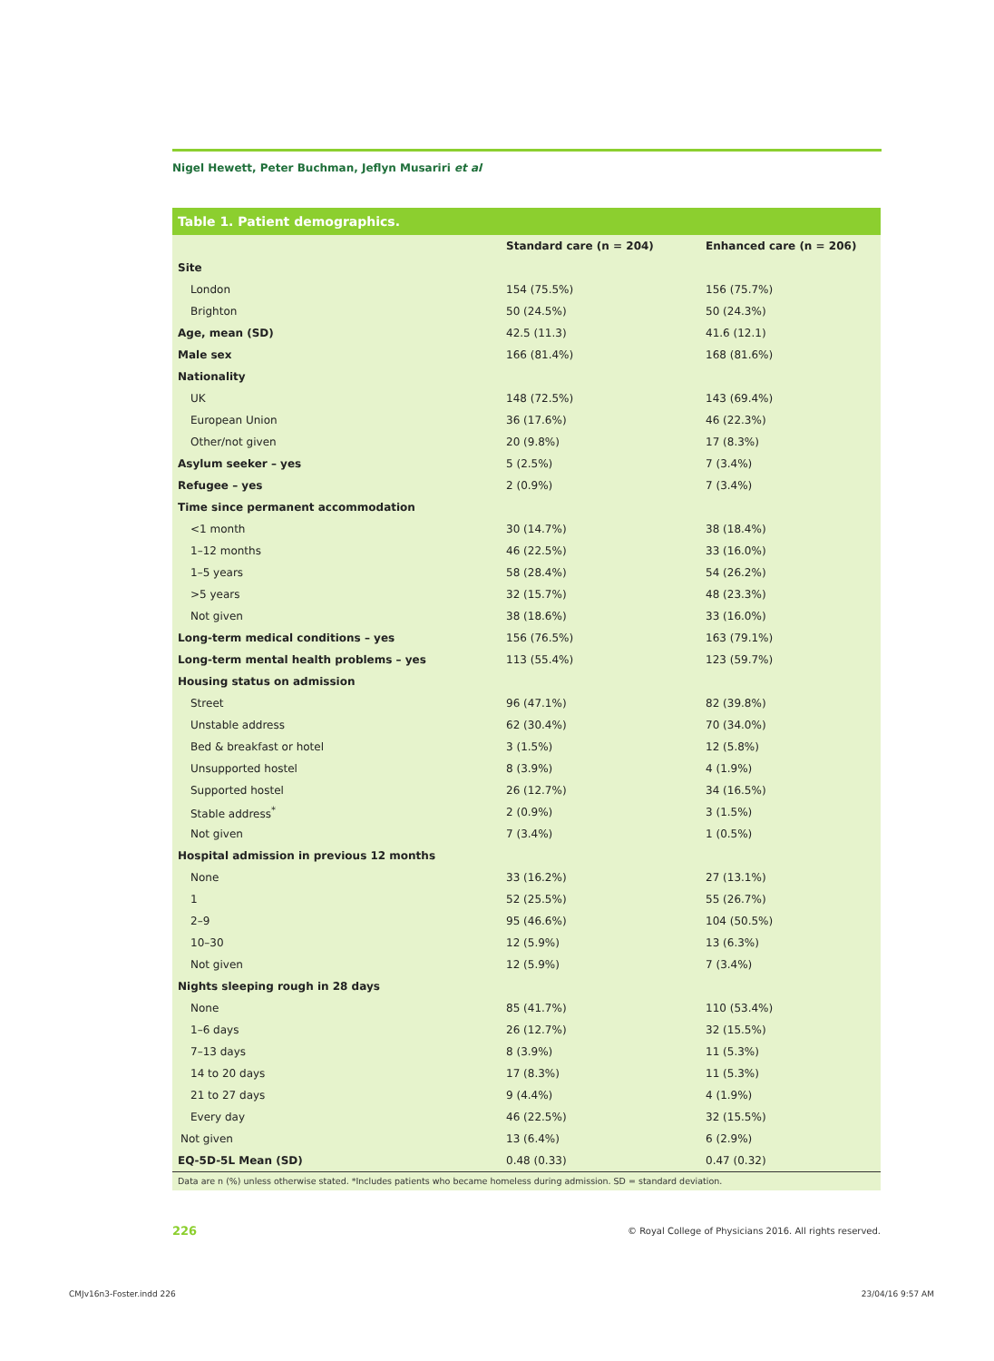Nigel Hewett, Peter Buchman, Jeflyn Musariri et al
Table 1. Patient demographics.
| | Standard care (n = 204) | Enhanced care (n = 206) |
| --- | --- | --- |
| Site | | |
| London | 154 (75.5%) | 156 (75.7%) |
| Brighton | 50 (24.5%) | 50 (24.3%) |
| Age, mean (SD) | 42.5 (11.3) | 41.6 (12.1) |
| Male sex | 166 (81.4%) | 168 (81.6%) |
| Nationality | | |
| UK | 148 (72.5%) | 143 (69.4%) |
| European Union | 36 (17.6%) | 46 (22.3%) |
| Other/not given | 20 (9.8%) | 17 (8.3%) |
| Asylum seeker – yes | 5 (2.5%) | 7 (3.4%) |
| Refugee – yes | 2 (0.9%) | 7 (3.4%) |
| Time since permanent accommodation | | |
| <1 month | 30 (14.7%) | 38 (18.4%) |
| 1–12 months | 46 (22.5%) | 33 (16.0%) |
| 1–5 years | 58 (28.4%) | 54 (26.2%) |
| >5 years | 32 (15.7%) | 48 (23.3%) |
| Not given | 38 (18.6%) | 33 (16.0%) |
| Long-term medical conditions – yes | 156 (76.5%) | 163 (79.1%) |
| Long-term mental health problems – yes | 113 (55.4%) | 123 (59.7%) |
| Housing status on admission | | |
| Street | 96 (47.1%) | 82 (39.8%) |
| Unstable address | 62 (30.4%) | 70 (34.0%) |
| Bed & breakfast or hotel | 3 (1.5%) | 12 (5.8%) |
| Unsupported hostel | 8 (3.9%) | 4 (1.9%) |
| Supported hostel | 26 (12.7%) | 34 (16.5%) |
| Stable address<sup>*</sup> | 2 (0.9%) | 3 (1.5%) |
| Not given | 7 (3.4%) | 1 (0.5%) |
| Hospital admission in previous 12 months | | |
| None | 33 (16.2%) | 27 (13.1%) |
| 1 | 52 (25.5%) | 55 (26.7%) |
| 2–9 | 95 (46.6%) | 104 (50.5%) |
| 10–30 | 12 (5.9%) | 13 (6.3%) |
| Not given | 12 (5.9%) | 7 (3.4%) |
| Nights sleeping rough in 28 days | | |
| None | 85 (41.7%) | 110 (53.4%) |
| 1–6 days | 26 (12.7%) | 32 (15.5%) |
| 7–13 days | 8 (3.9%) | 11 (5.3%) |
| 14 to 20 days | 17 (8.3%) | 11 (5.3%) |
| 21 to 27 days | 9 (4.4%) | 4 (1.9%) |
| Every day | 46 (22.5%) | 32 (15.5%) |
| Not given | 13 (6.4%) | 6 (2.9%) |
| EQ-5D-5L Mean (SD) | 0.48 (0.33) | 0.47 (0.32) |
Data are n (%) unless otherwise stated. *Includes patients who became homeless during admission. SD = standard deviation.
226
© Royal College of Physicians 2016. All rights reserved.
CMJv16n3-Foster.indd 226 23/04/16 9:57 AM